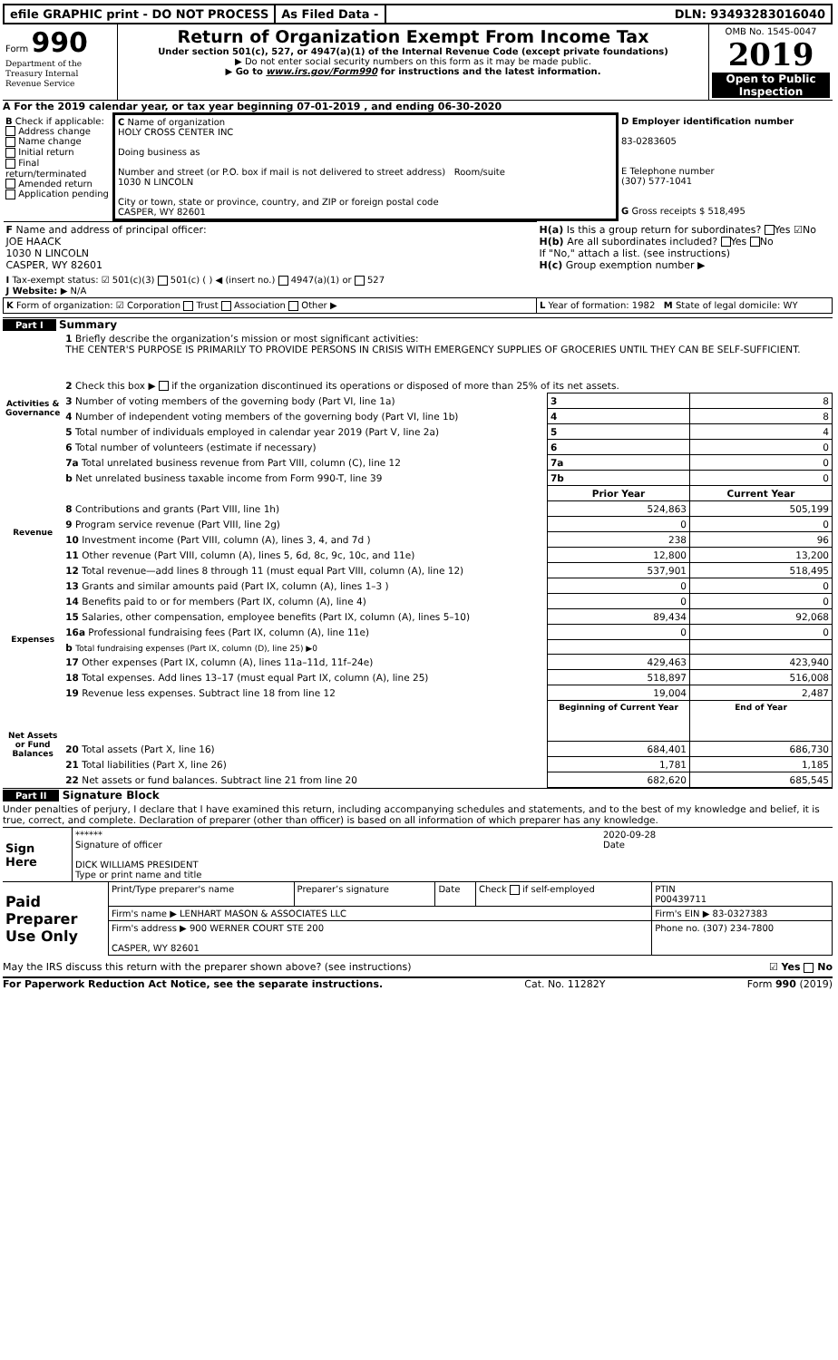efile GRAPHIC print - DO NOT PROCESS
As Filed Data - DLN: 93493283016040
| Form 990 Department of the Treasury Internal Revenue Service | Return of Organization Exempt From Income Tax Under section 501(c), 527, or 4947(a)(1) of the Internal Revenue Code (except private foundations) ▶ Do not enter social security numbers on this form as it may be made public. ▶ Go to www.irs.gov/Form990 for instructions and the latest information. | OMB No. 1545-0047 2019 Open to Public Inspection |
A For the 2019 calendar year, or tax year beginning 07-01-2019 , and ending 06-30-2020
| B Check if applicable: Address change Name change Initial return Final return/terminated Amended return Application pending | C Name of organization HOLY CROSS CENTER INC Doing business as Number and street (or P.O. box if mail is not delivered to street address) Room/suite 1030 N LINCOLN City or town, state or province, country, and ZIP or foreign postal code CASPER, WY 82601 | D Employer identification number 83-0283605 E Telephone number (307) 577-1041 G Gross receipts $ 518,495 |
| F Name and address of principal officer: JOE HAACK 1030 N LINCOLN CASPER, WY 82601 | H(a) Is this a group return for subordinates? Yes ☑No H(b) Are all subordinates included? Yes No If "No," attach a list. (see instructions) H(c) Group exemption number ▶ |
| I Tax-exempt status: ☑ 501(c)(3) 501(c) ( ) ◀ (insert no.) 4947(a)(1) or 527 J Website: ▶ N/A | |
| K Form of organization: ☑ Corporation Trust Association Other ▶ | L Year of formation: 1982 M State of legal domicile: WY |
Part I Summary
| Activities & Governance | 1 Briefly describe the organization’s mission or most significant activities: THE CENTER'S PURPOSE IS PRIMARILY TO PROVIDE PERSONS IN CRISIS WITH EMERGENCY SUPPLIES OF GROCERIES UNTIL THEY CAN BE SELF-SUFFICIENT. | | |
| | 2 Check this box ▶ if the organization discontinued its operations or disposed of more than 25% of its net assets. | | |
| | 3 Number of voting members of the governing body (Part VI, line 1a) | 3 | 8 |
| | 4 Number of independent voting members of the governing body (Part VI, line 1b) | 4 | 8 |
| | 5 Total number of individuals employed in calendar year 2019 (Part V, line 2a) | 5 | 4 |
| | 6 Total number of volunteers (estimate if necessary) | 6 | 0 |
| | 7a Total unrelated business revenue from Part VIII, column (C), line 12 | 7a | 0 |
| | b Net unrelated business taxable income from Form 990-T, line 39 | 7b | 0 |
| Revenue | | Prior Year | Current Year |
| | 8 Contributions and grants (Part VIII, line 1h) | 524,863 | 505,199 |
| | 9 Program service revenue (Part VIII, line 2g) | 0 | 0 |
| | 10 Investment income (Part VIII, column (A), lines 3, 4, and 7d ) | 238 | 96 |
| | 11 Other revenue (Part VIII, column (A), lines 5, 6d, 8c, 9c, 10c, and 11e) | 12,800 | 13,200 |
| | 12 Total revenue—add lines 8 through 11 (must equal Part VIII, column (A), line 12) | 537,901 | 518,495 |
| Expenses | 13 Grants and similar amounts paid (Part IX, column (A), lines 1–3 ) | 0 | 0 |
| | 14 Benefits paid to or for members (Part IX, column (A), line 4) | 0 | 0 |
| | 15 Salaries, other compensation, employee benefits (Part IX, column (A), lines 5–10) | 89,434 | 92,068 |
| | 16a Professional fundraising fees (Part IX, column (A), line 11e) | 0 | 0 |
| | b Total fundraising expenses (Part IX, column (D), line 25) ▶0 | | |
| | 17 Other expenses (Part IX, column (A), lines 11a–11d, 11f–24e) | 429,463 | 423,940 |
| | 18 Total expenses. Add lines 13–17 (must equal Part IX, column (A), line 25) | 518,897 | 516,008 |
| | 19 Revenue less expenses. Subtract line 18 from line 12 | 19,004 | 2,487 |
| Net Assets or Fund Balances | | Beginning of Current Year | End of Year |
| | 20 Total assets (Part X, line 16) | 684,401 | 686,730 |
| | 21 Total liabilities (Part X, line 26) | 1,781 | 1,185 |
| | 22 Net assets or fund balances. Subtract line 21 from line 20 | 682,620 | 685,545 |
Part II Signature Block
Under penalties of perjury, I declare that I have examined this return, including accompanying schedules and statements, and to the best of my knowledge and belief, it is true, correct, and complete. Declaration of preparer (other than officer) is based on all information of which preparer has any knowledge.
| Sign Here | ****** 2020-09-28 Signature of officer Date DICK WILLIAMS PRESIDENT Type or print name and title |
| Paid Preparer Use Only | Print/Type preparer's name | Preparer’s signature | Date | Check if self-employed | PTIN P00439711 |
| | Firm's name ▶ LENHART MASON & ASSOCIATES LLC | | | | Firm's EIN ▶ 83-0327383 |
| | Firm's address ▶ 900 WERNER COURT STE 200 CASPER, WY 82601 | | | | Phone no. (307) 234-7800 |
May the IRS discuss this return with the preparer shown above? (see instructions) ☑ Yes No
For Paperwork Reduction Act Notice, see the separate instructions. Cat. No. 11282Y Form 990 (2019)